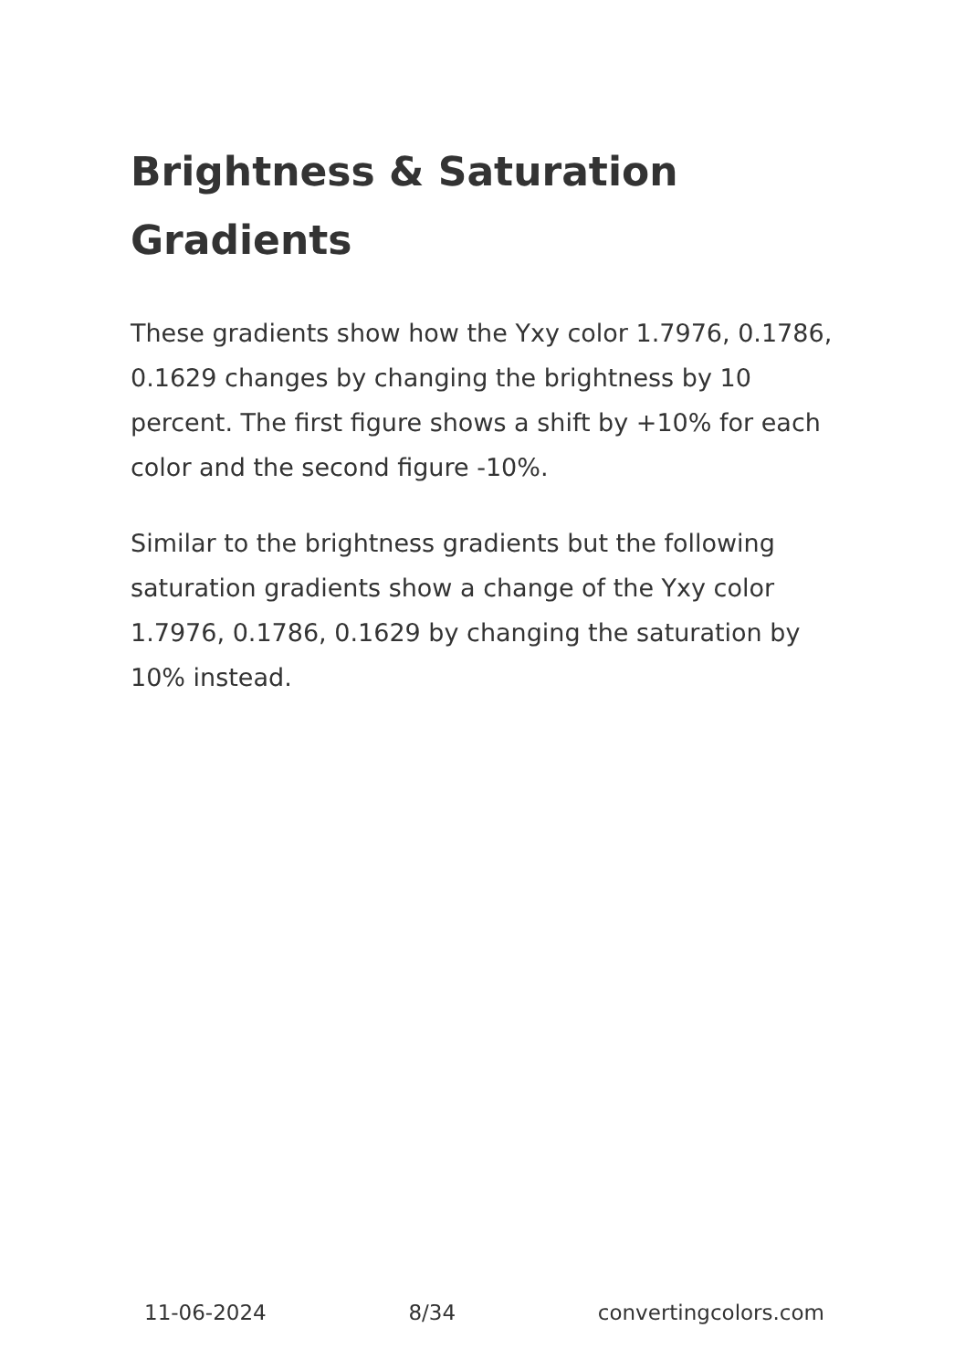Brightness & Saturation Gradients
These gradients show how the Yxy color 1.7976, 0.1786, 0.1629 changes by changing the brightness by 10 percent. The first figure shows a shift by +10% for each color and the second figure -10%.
Similar to the brightness gradients but the following saturation gradients show a change of the Yxy color 1.7976, 0.1786, 0.1629 by changing the saturation by 10% instead.
11-06-2024 8/34 convertingcolors.com